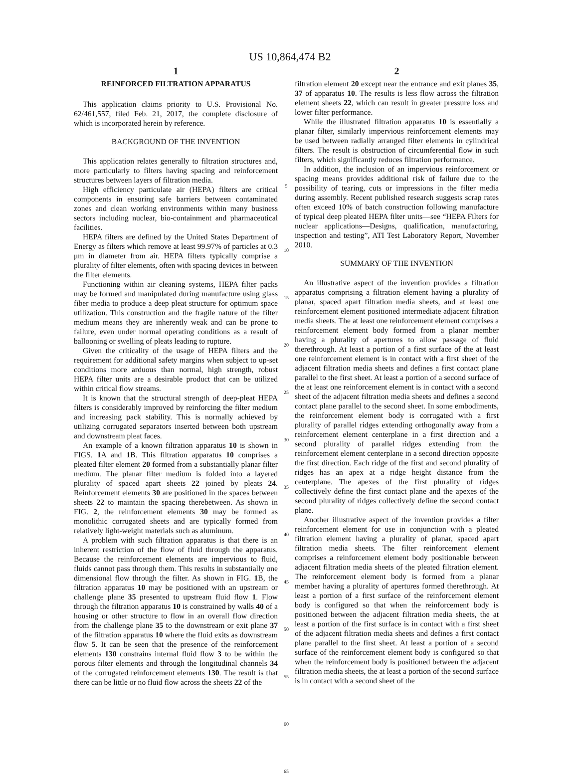US 10,864,474 B2
1
REINFORCED FILTRATION APPARATUS
This application claims priority to U.S. Provisional No. 62/461,557, filed Feb. 21, 2017, the complete disclosure of which is incorporated herein by reference.
BACKGROUND OF THE INVENTION
This application relates generally to filtration structures and, more particularly to filters having spacing and reinforcement structures between layers of filtration media.
High efficiency particulate air (HEPA) filters are critical components in ensuring safe barriers between contaminated zones and clean working environments within many business sectors including nuclear, bio-containment and pharmaceutical facilities.
HEPA filters are defined by the United States Department of Energy as filters which remove at least 99.97% of particles at 0.3 μm in diameter from air. HEPA filters typically comprise a plurality of filter elements, often with spacing devices in between the filter elements.
Functioning within air cleaning systems, HEPA filter packs may be formed and manipulated during manufacture using glass fiber media to produce a deep pleat structure for optimum space utilization. This construction and the fragile nature of the filter medium means they are inherently weak and can be prone to failure, even under normal operating conditions as a result of ballooning or swelling of pleats leading to rupture.
Given the criticality of the usage of HEPA filters and the requirement for additional safety margins when subject to up-set conditions more arduous than normal, high strength, robust HEPA filter units are a desirable product that can be utilized within critical flow streams.
It is known that the structural strength of deep-pleat HEPA filters is considerably improved by reinforcing the filter medium and increasing pack stability. This is normally achieved by utilizing corrugated separators inserted between both upstream and downstream pleat faces.
An example of a known filtration apparatus 10 is shown in FIGS. 1 A and 1 B. This filtration apparatus 10 comprises a pleated filter element 20 formed from a substantially planar filter medium. The planar filter medium is folded into a layered plurality of spaced apart sheets 22 joined by pleats 24. Reinforcement elements 30 are positioned in the spaces between sheets 22 to maintain the spacing therebetween. As shown in FIG. 2, the reinforcement elements 30 may be formed as monolithic corrugated sheets and are typically formed from relatively light-weight materials such as aluminum.
A problem with such filtration apparatus is that there is an inherent restriction of the flow of fluid through the apparatus. Because the reinforcement elements are impervious to fluid, fluids cannot pass through them. This results in substantially one dimensional flow through the filter. As shown in FIG. 1 B, the filtration apparatus 10 may be positioned with an upstream or challenge plane 35 presented to upstream fluid flow 1. Flow through the filtration apparatus 10 is constrained by walls 40 of a housing or other structure to flow in an overall flow direction from the challenge plane 35 to the downstream or exit plane 37 of the filtration apparatus 10 where the fluid exits as downstream flow 5. It can be seen that the presence of the reinforcement elements 130 constrains internal fluid flow 3 to be within the porous filter elements and through the longitudinal channels 34 of the corrugated reinforcement elements 130. The result is that there can be little or no fluid flow across the sheets 22 of the
5
10
15
20
25
30
35
40
45
50
55
60
65
2
filtration element 20 except near the entrance and exit planes 35, 37 of apparatus 10. The results is less flow across the filtration element sheets 22, which can result in greater pressure loss and lower filter performance.
While the illustrated filtration apparatus 10 is essentially a planar filter, similarly impervious reinforcement elements may be used between radially arranged filter elements in cylindrical filters. The result is obstruction of circumferential flow in such filters, which significantly reduces filtration performance.
In addition, the inclusion of an impervious reinforcement or spacing means provides additional risk of failure due to the possibility of tearing, cuts or impressions in the filter media during assembly. Recent published research suggests scrap rates often exceed 10% of batch construction following manufacture of typical deep pleated HEPA filter units—see “HEPA Filters for nuclear applications—Designs, qualification, manufacturing, inspection and testing”, ATI Test Laboratory Report, November 2010.
SUMMARY OF THE INVENTION
An illustrative aspect of the invention provides a filtration apparatus comprising a filtration element having a plurality of planar, spaced apart filtration media sheets, and at least one reinforcement element positioned intermediate adjacent filtration media sheets. The at least one reinforcement element comprises a reinforcement element body formed from a planar member having a plurality of apertures to allow passage of fluid therethrough. At least a portion of a first surface of the at least one reinforcement element is in contact with a first sheet of the adjacent filtration media sheets and defines a first contact plane parallel to the first sheet. At least a portion of a second surface of the at least one reinforcement element is in contact with a second sheet of the adjacent filtration media sheets and defines a second contact plane parallel to the second sheet. In some embodiments, the reinforcement element body is corrugated with a first plurality of parallel ridges extending orthogonally away from a reinforcement element centerplane in a first direction and a second plurality of parallel ridges extending from the reinforcement element centerplane in a second direction opposite the first direction. Each ridge of the first and second plurality of ridges has an apex at a ridge height distance from the centerplane. The apexes of the first plurality of ridges collectively define the first contact plane and the apexes of the second plurality of ridges collectively define the second contact plane.
Another illustrative aspect of the invention provides a filter reinforcement element for use in conjunction with a pleated filtration element having a plurality of planar, spaced apart filtration media sheets. The filter reinforcement element comprises a reinforcement element body positionable between adjacent filtration media sheets of the pleated filtration element. The reinforcement element body is formed from a planar member having a plurality of apertures formed therethrough. At least a portion of a first surface of the reinforcement element body is configured so that when the reinforcement body is positioned between the adjacent filtration media sheets, the at least a portion of the first surface is in contact with a first sheet of the adjacent filtration media sheets and defines a first contact plane parallel to the first sheet. At least a portion of a second surface of the reinforcement element body is configured so that when the reinforcement body is positioned between the adjacent filtration media sheets, the at least a portion of the second surface is in contact with a second sheet of the